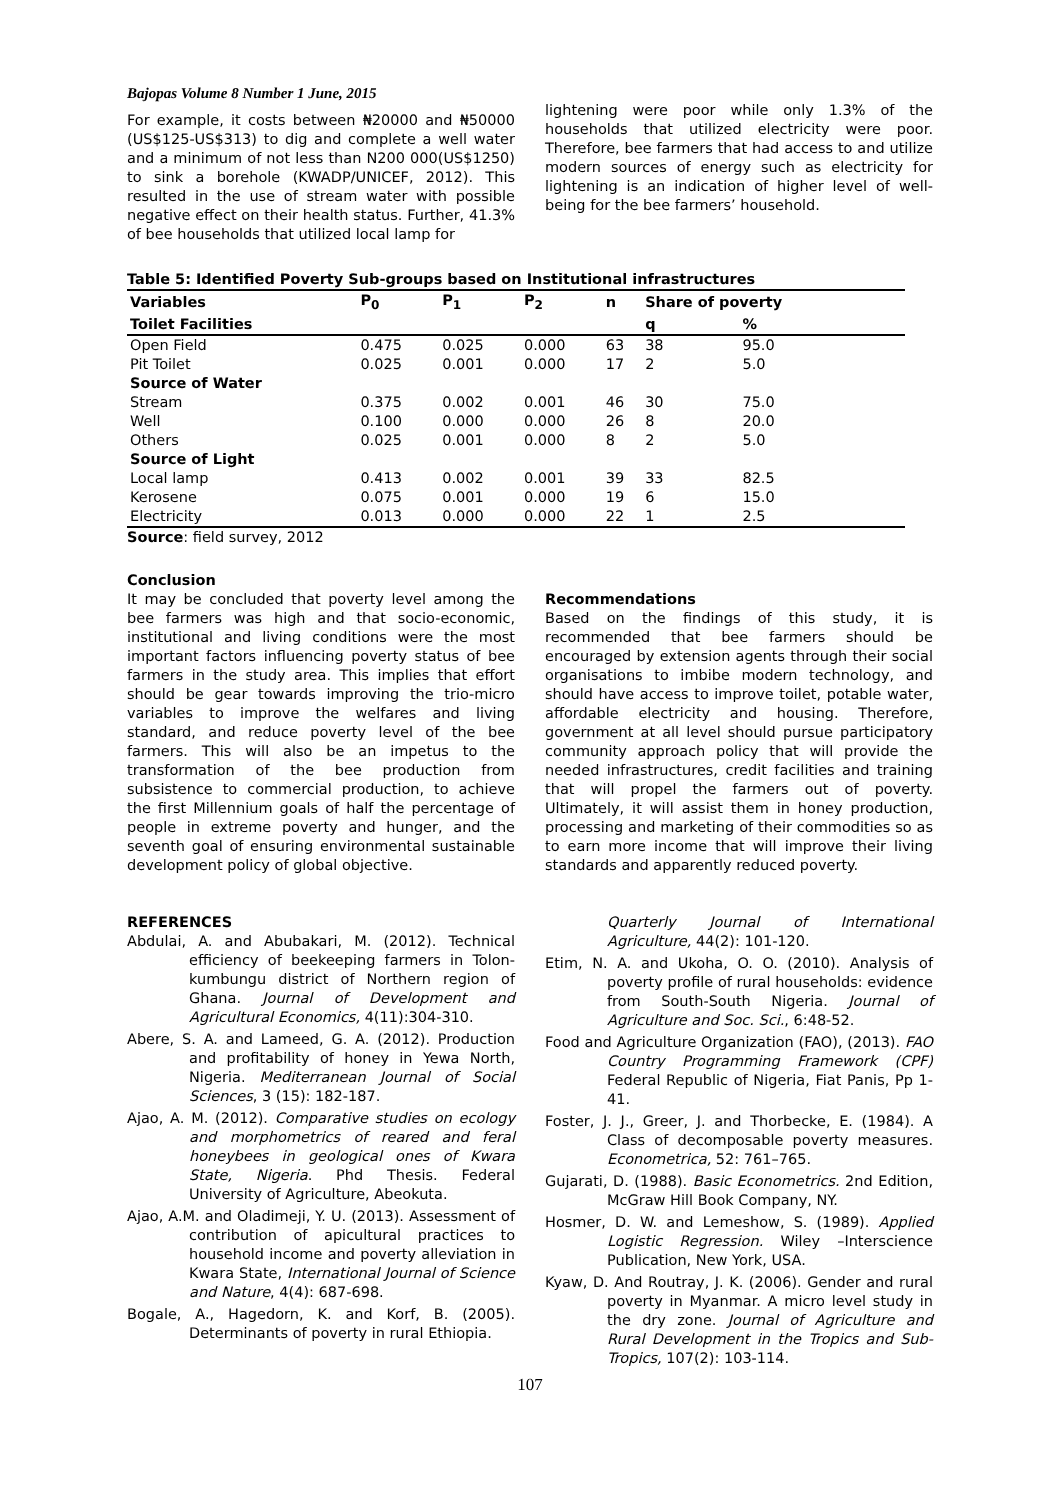Bajopas Volume 8 Number 1 June, 2015
For example, it costs between ₦20000 and ₦50000 (US$125-US$313) to dig and complete a well water and a minimum of not less than N200 000(US$1250) to sink a borehole (KWADP/UNICEF, 2012). This resulted in the use of stream water with possible negative effect on their health status. Further, 41.3% of bee households that utilized local lamp for
lightening were poor while only 1.3% of the households that utilized electricity were poor. Therefore, bee farmers that had access to and utilize modern sources of energy such as electricity for lightening is an indication of higher level of well-being for the bee farmers’ household.
Table 5: Identified Poverty Sub-groups based on Institutional infrastructures
| Variables | P<sub>0</sub> | P<sub>1</sub> | P<sub>2</sub> | n | Share of poverty | | |
| --- | --- | --- | --- | --- | --- | --- | --- |
| Toilet Facilities | | | | | q | % | |
| Open Field | 0.475 | 0.025 | 0.000 | 63 | 38 | 95.0 | |
| Pit Toilet | 0.025 | 0.001 | 0.000 | 17 | 2 | 5.0 | |
| Source of Water | | | | | | | |
| Stream | 0.375 | 0.002 | 0.001 | 46 | 30 | 75.0 | |
| Well | 0.100 | 0.000 | 0.000 | 26 | 8 | 20.0 | |
| Others | 0.025 | 0.001 | 0.000 | 8 | 2 | 5.0 | |
| Source of Light | | | | | | | |
| Local lamp | 0.413 | 0.002 | 0.001 | 39 | 33 | 82.5 | |
| Kerosene | 0.075 | 0.001 | 0.000 | 19 | 6 | 15.0 | |
| Electricity | 0.013 | 0.000 | 0.000 | 22 | 1 | 2.5 | |
Source: field survey, 2012
Conclusion
It may be concluded that poverty level among the bee farmers was high and that socio-economic, institutional and living conditions were the most important factors influencing poverty status of bee farmers in the study area. This implies that effort should be gear towards improving the trio-micro variables to improve the welfares and living standard, and reduce poverty level of the bee farmers. This will also be an impetus to the transformation of the bee production from subsistence to commercial production, to achieve the first Millennium goals of half the percentage of people in extreme poverty and hunger, and the seventh goal of ensuring environmental sustainable development policy of global objective.
Recommendations
Based on the findings of this study, it is recommended that bee farmers should be encouraged by extension agents through their social organisations to imbibe modern technology, and should have access to improve toilet, potable water, affordable electricity and housing. Therefore, government at all level should pursue participatory community approach policy that will provide the needed infrastructures, credit facilities and training that will propel the farmers out of poverty. Ultimately, it will assist them in honey production, processing and marketing of their commodities so as to earn more income that will improve their living standards and apparently reduced poverty.
REFERENCES
Abdulai, A. and Abubakari, M. (2012). Technical efficiency of beekeeping farmers in Tolon-kumbungu district of Northern region of Ghana. Journal of Development and Agricultural Economics, 4(11):304-310.
Abere, S. A. and Lameed, G. A. (2012). Production and profitability of honey in Yewa North, Nigeria. Mediterranean Journal of Social Sciences, 3 (15): 182-187.
Ajao, A. M. (2012). Comparative studies on ecology and morphometrics of reared and feral honeybees in geological ones of Kwara State, Nigeria. Phd Thesis. Federal University of Agriculture, Abeokuta.
Ajao, A.M. and Oladimeji, Y. U. (2013). Assessment of contribution of apicultural practices to household income and poverty alleviation in Kwara State, International Journal of Science and Nature, 4(4): 687-698.
Bogale, A., Hagedorn, K. and Korf, B. (2005). Determinants of poverty in rural Ethiopia.
Quarterly Journal of International Agriculture, 44(2): 101-120.
Etim, N. A. and Ukoha, O. O. (2010). Analysis of poverty profile of rural households: evidence from South-South Nigeria. Journal of Agriculture and Soc. Sci., 6:48-52.
Food and Agriculture Organization (FAO), (2013). FAO Country Programming Framework (CPF) Federal Republic of Nigeria, Fiat Panis, Pp 1-41.
Foster, J. J., Greer, J. and Thorbecke, E. (1984). A Class of decomposable poverty measures. Econometrica, 52: 761–765.
Gujarati, D. (1988). Basic Econometrics. 2nd Edition, McGraw Hill Book Company, NY.
Hosmer, D. W. and Lemeshow, S. (1989). Applied Logistic Regression. Wiley –Interscience Publication, New York, USA.
Kyaw, D. And Routray, J. K. (2006). Gender and rural poverty in Myanmar. A micro level study in the dry zone. Journal of Agriculture and Rural Development in the Tropics and Sub-Tropics, 107(2): 103-114.
107